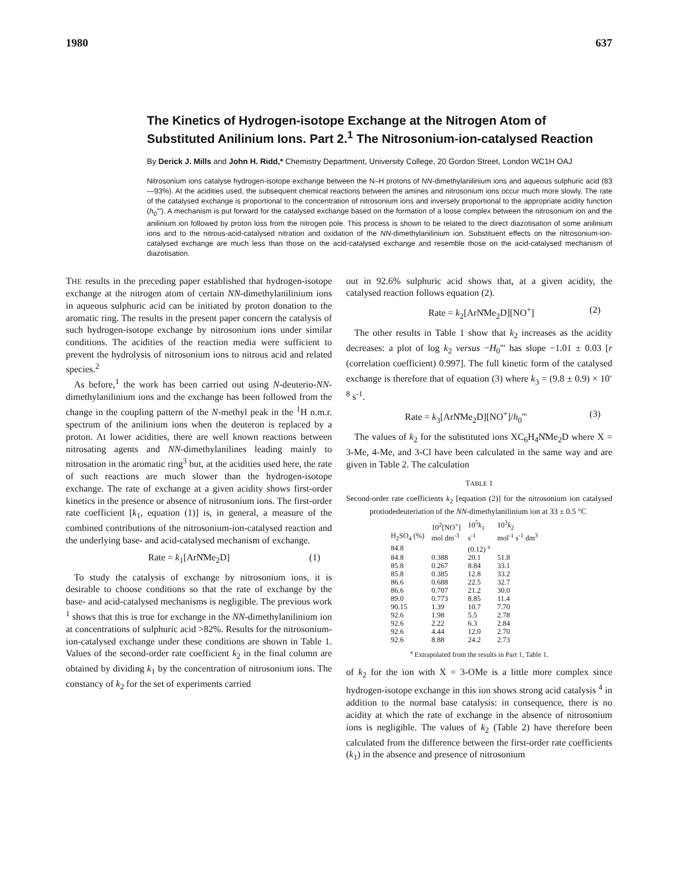1980 637
The Kinetics of Hydrogen-isotope Exchange at the Nitrogen Atom of Substituted Anilinium Ions. Part 2.<sup>1</sup> The Nitrosonium-ion-catalysed Reaction
By Derick J. Mills and John H. Ridd,* Chemistry Department, University College, 20 Gordon Street, London WC1H OAJ
Nitrosonium ions catalyse hydrogen-isotope exchange between the N–H protons of NN-dimethylanilinium ions and aqueous sulphuric acid (83—93%). At the acidities used, the subsequent chemical reactions between the amines and nitrosonium ions occur much more slowly. The rate of the catalysed exchange is proportional to the concentration of nitrosonium ions and inversely proportional to the appropriate acidity function (h<sub>0</sub>'''). A mechanism is put forward for the catalysed exchange based on the formation of a loose complex between the nitrosonium ion and the anilinium ion followed by proton loss from the nitrogen pole. This process is shown to be related to the direct diazotisation of some anilinium ions and to the nitrous-acid-catalysed nitration and oxidation of the NN-dimethylanilinium ion. Substituent effects on the nitrosonium-ion-catalysed exchange are much less than those on the acid-catalysed exchange and resemble those on the acid-catalysed mechanism of diazotisation.
THE results in the preceding paper established that hydrogen-isotope exchange at the nitrogen atom of certain NN-dimethylanilinium ions in aqueous sulphuric acid can be initiated by proton donation to the aromatic ring. The results in the present paper concern the catalysis of such hydrogen-isotope exchange by nitrosonium ions under similar conditions. The acidities of the reaction media were sufficient to prevent the hydrolysis of nitrosonium ions to nitrous acid and related species.<sup>2</sup>
As before,<sup>1</sup> the work has been carried out using N-deuterio-NN-dimethylanilinium ions and the exchange has been followed from the change in the coupling pattern of the N-methyl peak in the <sup>1</sup>H n.m.r. spectrum of the anilinium ions when the deuteron is replaced by a proton. At lower acidities, there are well known reactions between nitrosating agents and NN-dimethylanilines leading mainly to nitrosation in the aromatic ring<sup>3</sup> but, at the acidities used here, the rate of such reactions are much slower than the hydrogen-isotope exchange. The rate of exchange at a given acidity shows first-order kinetics in the presence or absence of nitrosonium ions. The first-order rate coefficient [k<sub>1</sub>, equation (1)] is, in general, a measure of the combined contributions of the nitrosonium-ion-catalysed reaction and the underlying base- and acid-catalysed mechanism of exchange.
Rate = k<sub>1</sub>[ArN̊Me<sub>2</sub>D] (1)
To study the catalysis of exchange by nitrosonium ions, it is desirable to choose conditions so that the rate of exchange by the base- and acid-catalysed mechanisms is negligible. The previous work <sup>1</sup> shows that this is true for exchange in the NN-dimethylanilinium ion at concentrations of sulphuric acid >82%. Results for the nitrosonium-ion-catalysed exchange under these conditions are shown in Table 1. Values of the second-order rate coefficient k<sub>2</sub> in the final column are obtained by dividing k<sub>1</sub> by the concentration of nitrosonium ions. The constancy of k<sub>2</sub> for the set of experiments carried
out in 92.6% sulphuric acid shows that, at a given acidity, the catalysed reaction follows equation (2).
Rate = k<sub>2</sub>[ArN̊Me<sub>2</sub>D][NO<sup>+</sup>] (2)
The other results in Table 1 show that k<sub>2</sub> increases as the acidity decreases: a plot of log k<sub>2</sub> versus −H<sub>0</sub>''' has slope −1.01 ± 0.03 [r (correlation coefficient) 0.997]. The full kinetic form of the catalysed exchange is therefore that of equation (3) where k<sub>3</sub> = (9.8 ± 0.9) × 10<sup>-8</sup> s<sup>-1</sup>.
Rate = k<sub>3</sub>[ArN̊Me<sub>2</sub>D][NO<sup>+</sup>]/h<sub>0</sub>''' (3)
The values of k<sub>2</sub> for the substituted ions XC<sub>6</sub>H<sub>4</sub>N̊Me<sub>2</sub>D where X = 3-Me, 4-Me, and 3-Cl have been calculated in the same way and are given in Table 2. The calculation
TABLE 1
Second-order rate coefficients k<sub>2</sub> [equation (2)] for the nitrosonium ion catalysed protiodedeuteriation of the NN-dimethylanilinium ion at 33 ± 0.5 °C
| H<sub>2</sub>SO<sub>4</sub> (%) | 10<sup>2</sup>[NO<sup>+</sup>] mol dm<sup>-3</sup> | 10<sup>5</sup> k<sub>1</sub> s<sup>-1</sup> | 10<sup>3</sup> k<sub>2</sub> mol<sup>-1</sup> s<sup>-1</sup> dm<sup>3</sup> |
| --- | --- | --- | --- |
| 84.8 | | (0.12) <sup>a</sup> | |
| 84.8 | 0.388 | 20.1 | 51.8 |
| 85.8 | 0.267 | 8.84 | 33.1 |
| 85.8 | 0.385 | 12.8 | 33.2 |
| 86.6 | 0.688 | 22.5 | 32.7 |
| 86.6 | 0.707 | 21.2 | 30.0 |
| 89.0 | 0.773 | 8.85 | 11.4 |
| 90.15 | 1.39 | 10.7 | 7.70 |
| 92.6 | 1.98 | 5.5 | 2.78 |
| 92.6 | 2.22 | 6.3 | 2.84 |
| 92.6 | 4.44 | 12.0 | 2.70 |
| 92.6 | 8.88 | 24.2 | 2.73 |
<sup>a</sup> Extrapolated from the results in Part 1, Table 1.
of k<sub>2</sub> for the ion with X = 3-OMe is a little more complex since hydrogen-isotope exchange in this ion shows strong acid catalysis <sup>4</sup> in addition to the normal base catalysis: in consequence, there is no acidity at which the rate of exchange in the absence of nitrosonium ions is negligible. The values of k<sub>2</sub> (Table 2) have therefore been calculated from the difference between the first-order rate coefficients (k<sub>1</sub>) in the absence and presence of nitrosonium